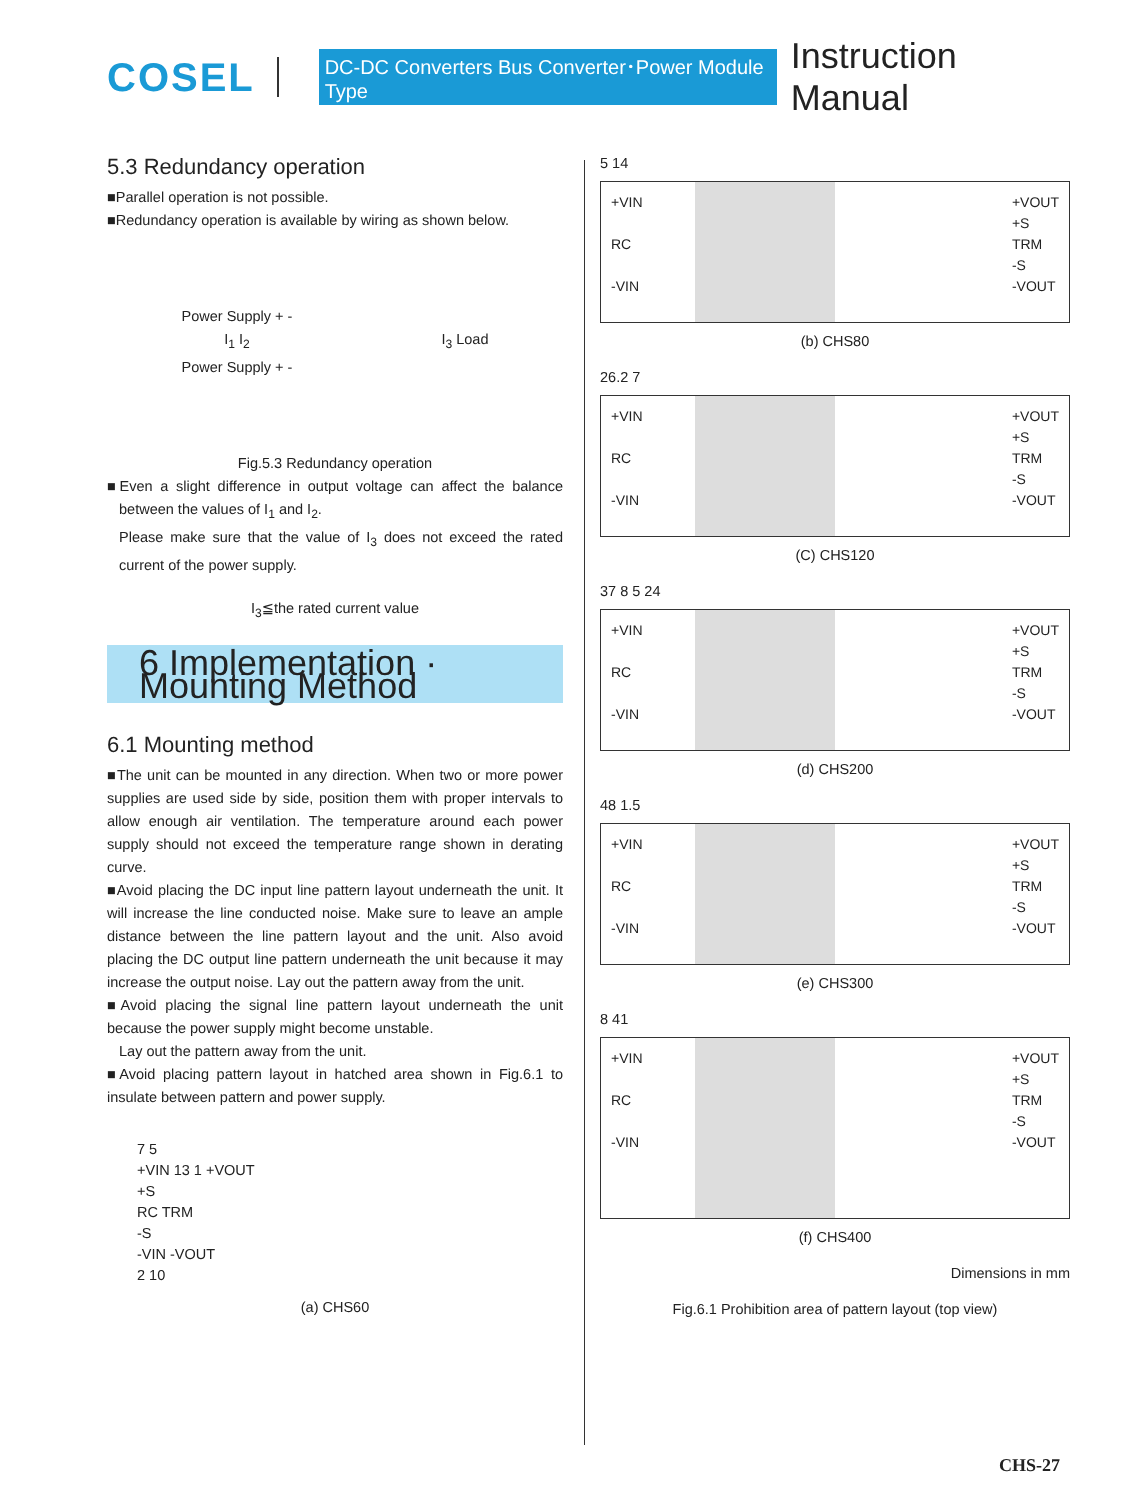COSEL DC-DC Converters Bus Converter･Power Module Type Instruction Manual
5.3 Redundancy operation
■Parallel operation is not possible.
■Redundancy operation is available by wiring as shown below.
Power Supply + -
I<sub>1</sub> I<sub>2</sub>
Power Supply + -
I<sub>3</sub> Load
Fig.5.3 Redundancy operation
■Even a slight difference in output voltage can affect the balance between the values of I<sub>1</sub> and I<sub>2</sub>.
Please make sure that the value of I<sub>3</sub> does not exceed the rated current of the power supply.
I<sub>3</sub>≦the rated current value
6 Implementation · Mounting Method
6.1 Mounting method
■The unit can be mounted in any direction. When two or more power supplies are used side by side, position them with proper intervals to allow enough air ventilation. The temperature around each power supply should not exceed the temperature range shown in derating curve.
■Avoid placing the DC input line pattern layout underneath the unit. It will increase the line conducted noise. Make sure to leave an ample distance between the line pattern layout and the unit. Also avoid placing the DC output line pattern underneath the unit because it may increase the output noise. Lay out the pattern away from the unit.
■Avoid placing the signal line pattern layout underneath the unit because the power supply might become unstable.
Lay out the pattern away from the unit.
■Avoid placing pattern layout in hatched area shown in Fig.6.1 to insulate between pattern and power supply.
7 5
+VIN 13 1 +VOUT
+S
RC TRM
-S
-VIN -VOUT
2 10
(a) CHS60
5 14
+VIN
RC
-VIN +VOUT
+S
TRM
-S
-VOUT
(b) CHS80
26.2 7
+VIN
RC
-VIN +VOUT
+S
TRM
-S
-VOUT
(C) CHS120
37 8 5 24
+VIN
RC
-VIN +VOUT
+S
TRM
-S
-VOUT
(d) CHS200
48 1.5
+VIN
RC
-VIN +VOUT
+S
TRM
-S
-VOUT
(e) CHS300
8 41
+VIN
RC
-VIN +VOUT
+S
TRM
-S
-VOUT
(f) CHS400
Dimensions in mm
Fig.6.1 Prohibition area of pattern layout (top view)
CHS-27